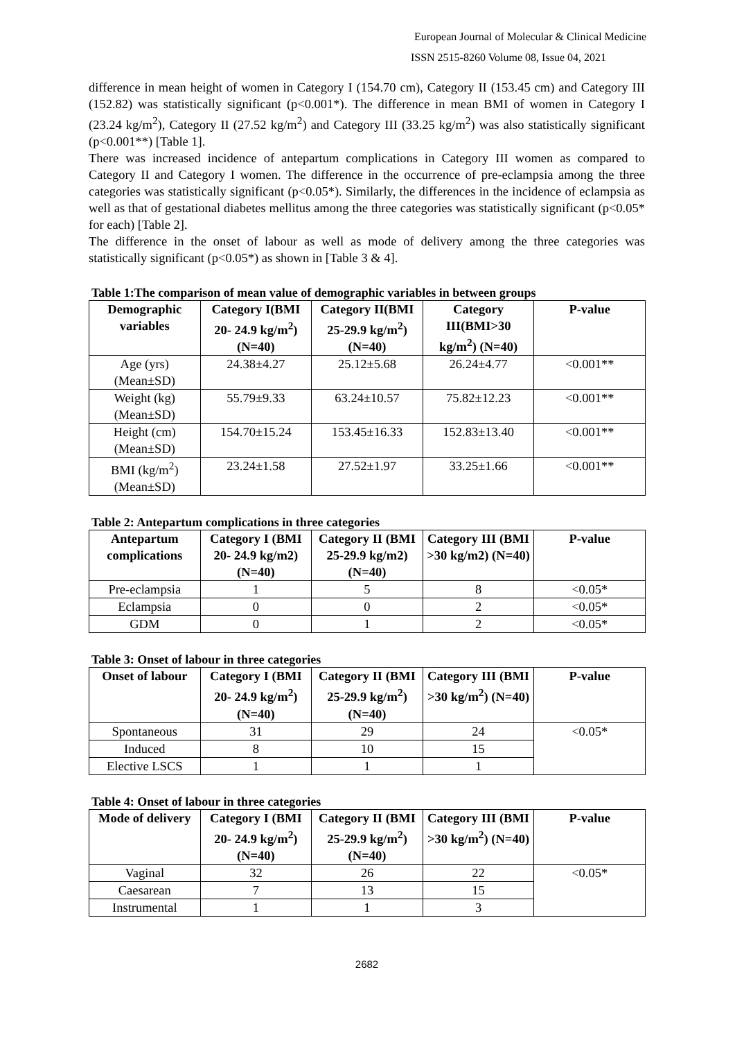European Journal of Molecular & Clinical Medicine
ISSN 2515-8260 Volume 08, Issue 04, 2021
difference in mean height of women in Category I (154.70 cm), Category II (153.45 cm) and Category III (152.82) was statistically significant (p<0.001*). The difference in mean BMI of women in Category I (23.24 kg/m<sup>2</sup>), Category II (27.52 kg/m<sup>2</sup>) and Category III (33.25 kg/m<sup>2</sup>) was also statistically significant (p<0.001**) [Table 1].
There was increased incidence of antepartum complications in Category III women as compared to Category II and Category I women. The difference in the occurrence of pre-eclampsia among the three categories was statistically significant (p<0.05*). Similarly, the differences in the incidence of eclampsia as well as that of gestational diabetes mellitus among the three categories was statistically significant (p<0.05* for each) [Table 2].
The difference in the onset of labour as well as mode of delivery among the three categories was statistically significant (p<0.05*) as shown in [Table 3 & 4].
Table 1:The comparison of mean value of demographic variables in between groups
| Demographic variables | Category I(BMI 20- 24.9 kg/m<sup>2</sup>) (N=40) | Category II(BMI 25-29.9 kg/m<sup>2</sup>) (N=40) | Category III(BMI>30 kg/m<sup>2</sup>) (N=40) | P-value |
| --- | --- | --- | --- | --- |
| Age (yrs) (Mean±SD) | 24.38±4.27 | 25.12±5.68 | 26.24±4.77 | <0.001** |
| Weight (kg) (Mean±SD) | 55.79±9.33 | 63.24±10.57 | 75.82±12.23 | <0.001** |
| Height (cm) (Mean±SD) | 154.70±15.24 | 153.45±16.33 | 152.83±13.40 | <0.001** |
| BMI (kg/m<sup>2</sup>) (Mean±SD) | 23.24±1.58 | 27.52±1.97 | 33.25±1.66 | <0.001** |
Table 2: Antepartum complications in three categories
| Antepartum complications | Category I (BMI 20- 24.9 kg/m2) (N=40) | Category II (BMI 25-29.9 kg/m2) (N=40) | Category III (BMI >30 kg/m2) (N=40) | P-value |
| --- | --- | --- | --- | --- |
| Pre-eclampsia | 1 | 5 | 8 | <0.05* |
| Eclampsia | 0 | 0 | 2 | <0.05* |
| GDM | 0 | 1 | 2 | <0.05* |
Table 3: Onset of labour in three categories
| Onset of labour | Category I (BMI 20- 24.9 kg/m<sup>2</sup>) (N=40) | Category II (BMI 25-29.9 kg/m<sup>2</sup>) (N=40) | Category III (BMI >30 kg/m<sup>2</sup>) (N=40) | P-value |
| --- | --- | --- | --- | --- |
| Spontaneous | 31 | 29 | 24 | <0.05* |
| Induced | 8 | 10 | 15 | |
| Elective LSCS | 1 | 1 | 1 | |
Table 4: Onset of labour in three categories
| Mode of delivery | Category I (BMI 20- 24.9 kg/m<sup>2</sup>) (N=40) | Category II (BMI 25-29.9 kg/m<sup>2</sup>) (N=40) | Category III (BMI >30 kg/m<sup>2</sup>) (N=40) | P-value |
| --- | --- | --- | --- | --- |
| Vaginal | 32 | 26 | 22 | <0.05* |
| Caesarean | 7 | 13 | 15 | |
| Instrumental | 1 | 1 | 3 | |
2682